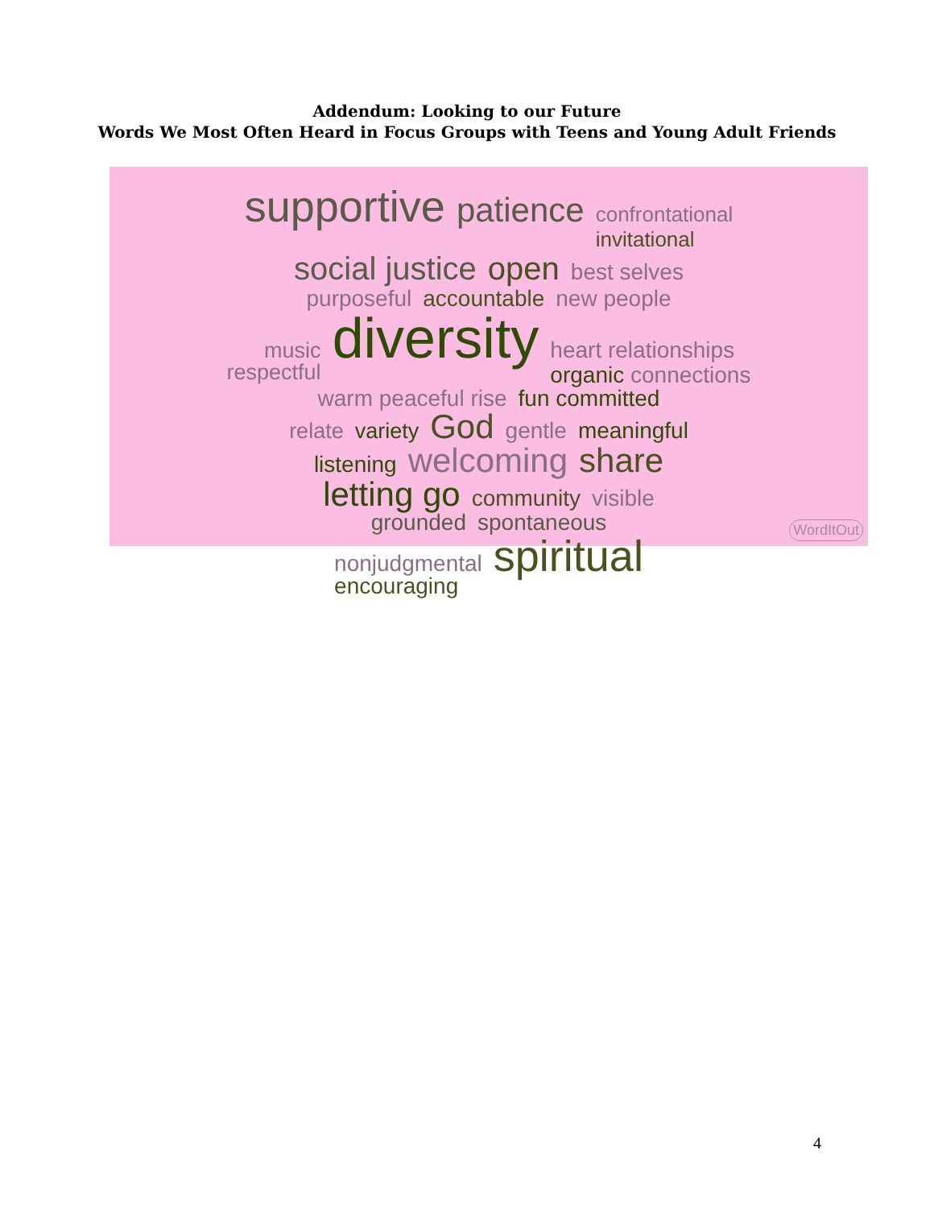Addendum: Looking to our Future
Words We Most Often Heard in Focus Groups with Teens and Young Adult Friends
supportive patience confrontational
invitational
social justice open best selves
purposeful accountable new people
music
respectful diversity heart relationships
organic connections
warm peaceful rise fun committed
relate variety God gentle meaningful
listening welcoming share
letting go community visible
grounded spontaneous
nonjudgmental
encouraging spiritual
WordItOut
4